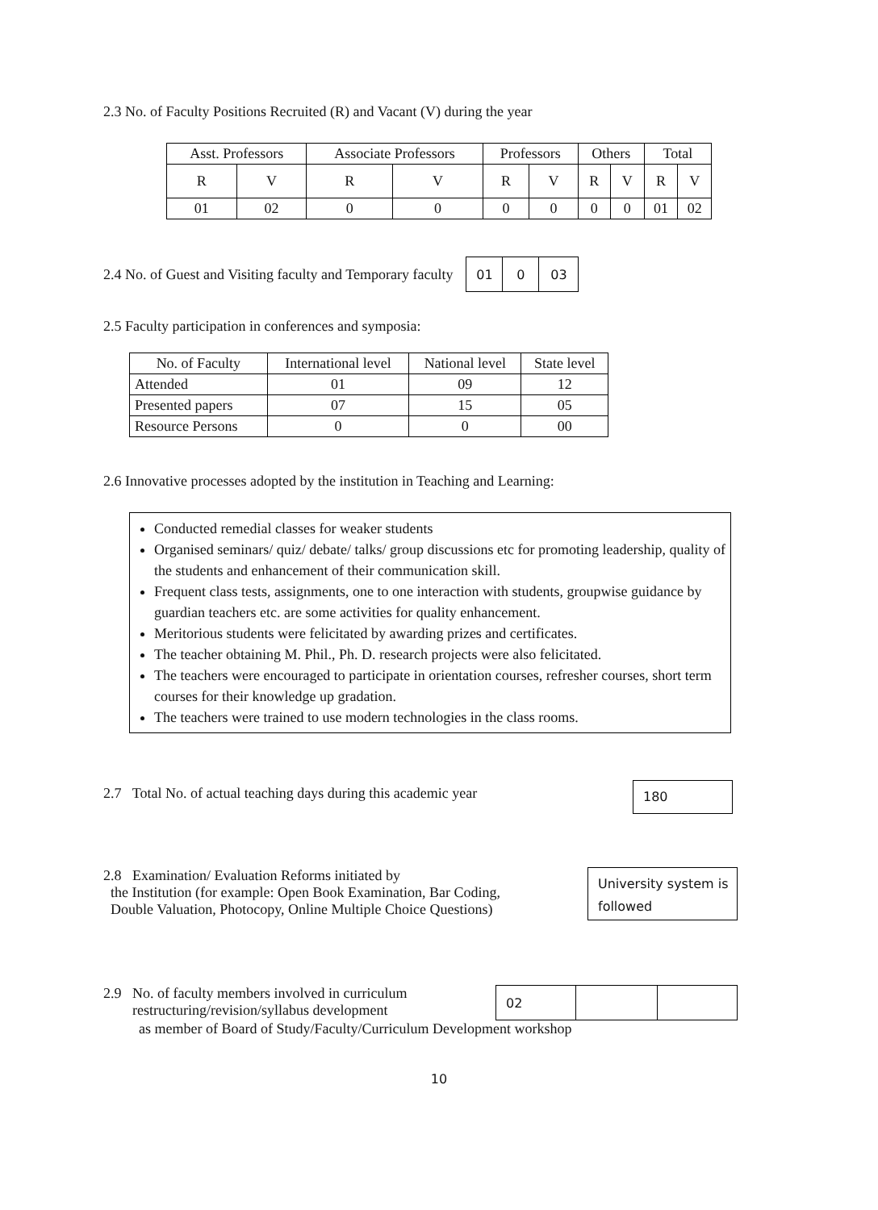2.3 No. of Faculty Positions Recruited (R) and Vacant (V) during the year
| Asst. Professors | | Associate Professors | | Professors | | Others | | Total | |
| --- | --- | --- | --- | --- | --- | --- | --- | --- | --- |
| R | V | R | V | R | V | R | V | R | V |
| 01 | 02 | 0 | 0 | 0 | 0 | 0 | 0 | 01 | 02 |
2.4 No. of Guest and Visiting faculty and Temporary faculty
| 01 | 0 | 03 |
2.5 Faculty participation in conferences and symposia:
| No. of Faculty | International level | National level | State level |
| --- | --- | --- | --- |
| Attended | 01 | 09 | 12 |
| Presented papers | 07 | 15 | 05 |
| Resource Persons | 0 | 0 | 00 |
2.6 Innovative processes adopted by the institution in Teaching and Learning:
Conducted remedial classes for weaker students
Organised seminars/ quiz/ debate/ talks/ group discussions etc for promoting leadership, quality of the students and enhancement of their communication skill.
Frequent class tests, assignments, one to one interaction with students, groupwise guidance by guardian teachers etc. are some activities for quality enhancement.
Meritorious students were felicitated by awarding prizes and certificates.
The teacher obtaining M. Phil., Ph. D. research projects were also felicitated.
The teachers were encouraged to participate in orientation courses, refresher courses, short term courses for their knowledge up gradation.
The teachers were trained to use modern technologies in the class rooms.
2.7 Total No. of actual teaching days during this academic year
180
2.8 Examination/ Evaluation Reforms initiated by
the Institution (for example: Open Book Examination, Bar Coding,
Double Valuation, Photocopy, Online Multiple Choice Questions)
University system is followed
2.9 No. of faculty members involved in curriculum
restructuring/revision/syllabus development
| 02 | | |
as member of Board of Study/Faculty/Curriculum Development workshop
10